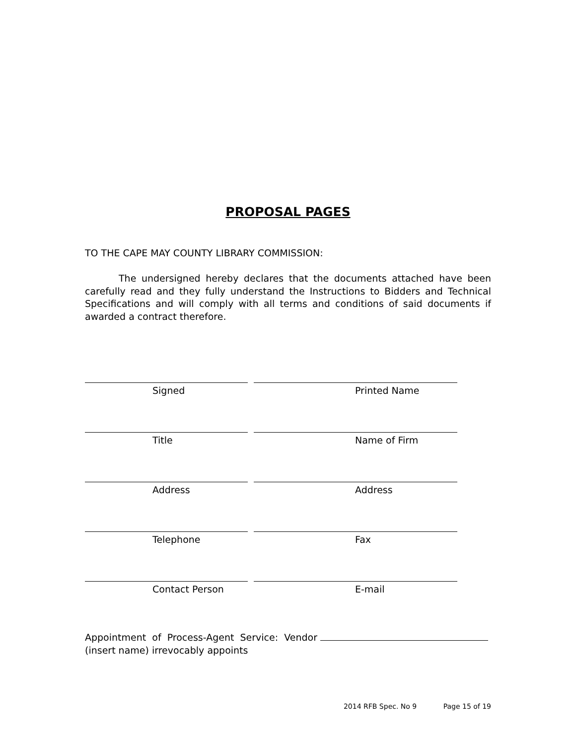PROPOSAL PAGES
TO THE CAPE MAY COUNTY LIBRARY COMMISSION:
The undersigned hereby declares that the documents attached have been carefully read and they fully understand the Instructions to Bidders and Technical Specifications and will comply with all terms and conditions of said documents if awarded a contract therefore.
Signed Printed Name
Title Name of Firm
Address Address
Telephone Fax
Contact Person E-mail
Appointment of Process-Agent Service: Vendor
(insert name) irrevocably appoints
2014 RFB Spec. No 9 Page 15 of 19